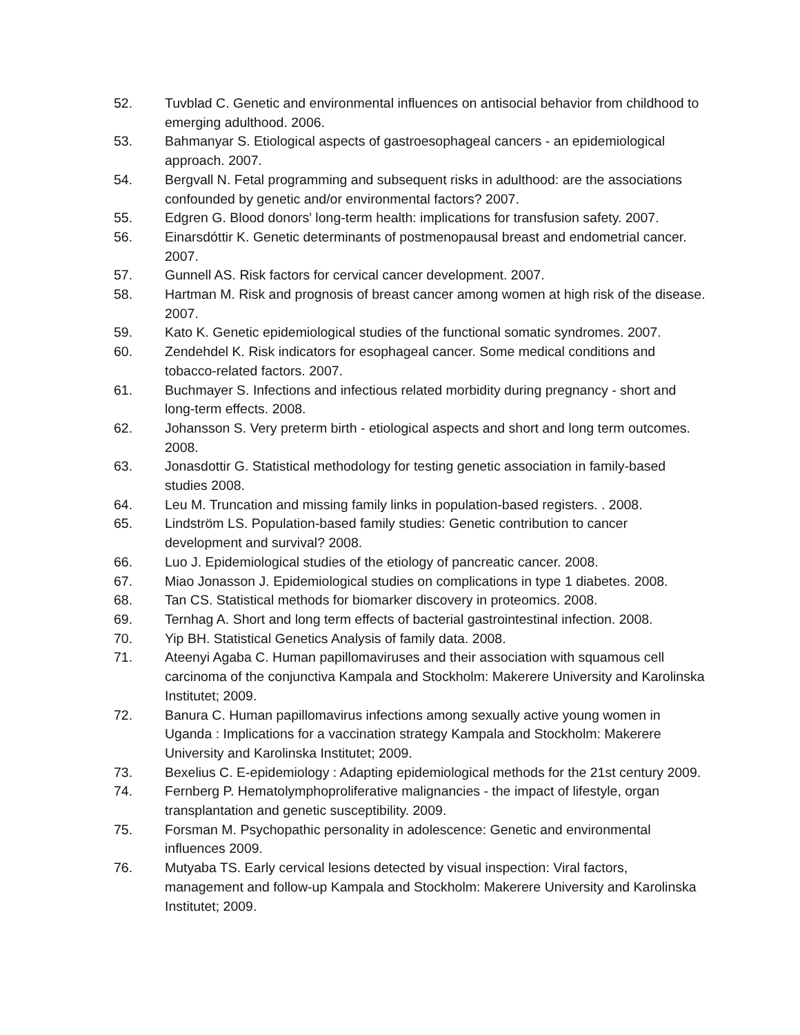52. Tuvblad C. Genetic and environmental influences on antisocial behavior from childhood to emerging adulthood. 2006.
53. Bahmanyar S. Etiological aspects of gastroesophageal cancers - an epidemiological approach. 2007.
54. Bergvall N. Fetal programming and subsequent risks in adulthood: are the associations confounded by genetic and/or environmental factors? 2007.
55. Edgren G. Blood donors' long-term health: implications for transfusion safety. 2007.
56. Einarsdóttir K. Genetic determinants of postmenopausal breast and endometrial cancer. 2007.
57. Gunnell AS. Risk factors for cervical cancer development. 2007.
58. Hartman M. Risk and prognosis of breast cancer among women at high risk of the disease. 2007.
59. Kato K. Genetic epidemiological studies of the functional somatic syndromes. 2007.
60. Zendehdel K. Risk indicators for esophageal cancer. Some medical conditions and tobacco-related factors. 2007.
61. Buchmayer S. Infections and infectious related morbidity during pregnancy - short and long-term effects. 2008.
62. Johansson S. Very preterm birth - etiological aspects and short and long term outcomes. 2008.
63. Jonasdottir G. Statistical methodology for testing genetic association in family-based studies 2008.
64. Leu M. Truncation and missing family links in population-based registers. . 2008.
65. Lindström LS. Population-based family studies: Genetic contribution to cancer development and survival? 2008.
66. Luo J. Epidemiological studies of the etiology of pancreatic cancer. 2008.
67. Miao Jonasson J. Epidemiological studies on complications in type 1 diabetes. 2008.
68. Tan CS. Statistical methods for biomarker discovery in proteomics. 2008.
69. Ternhag A. Short and long term effects of bacterial gastrointestinal infection. 2008.
70. Yip BH. Statistical Genetics Analysis of family data. 2008.
71. Ateenyi Agaba C. Human papillomaviruses and their association with squamous cell carcinoma of the conjunctiva Kampala and Stockholm: Makerere University and Karolinska Institutet; 2009.
72. Banura C. Human papillomavirus infections among sexually active young women in Uganda : Implications for a vaccination strategy Kampala and Stockholm: Makerere University and Karolinska Institutet; 2009.
73. Bexelius C. E-epidemiology : Adapting epidemiological methods for the 21st century 2009.
74. Fernberg P. Hematolymphoproliferative malignancies - the impact of lifestyle, organ transplantation and genetic susceptibility. 2009.
75. Forsman M. Psychopathic personality in adolescence: Genetic and environmental influences 2009.
76. Mutyaba TS. Early cervical lesions detected by visual inspection: Viral factors, management and follow-up Kampala and Stockholm: Makerere University and Karolinska Institutet; 2009.